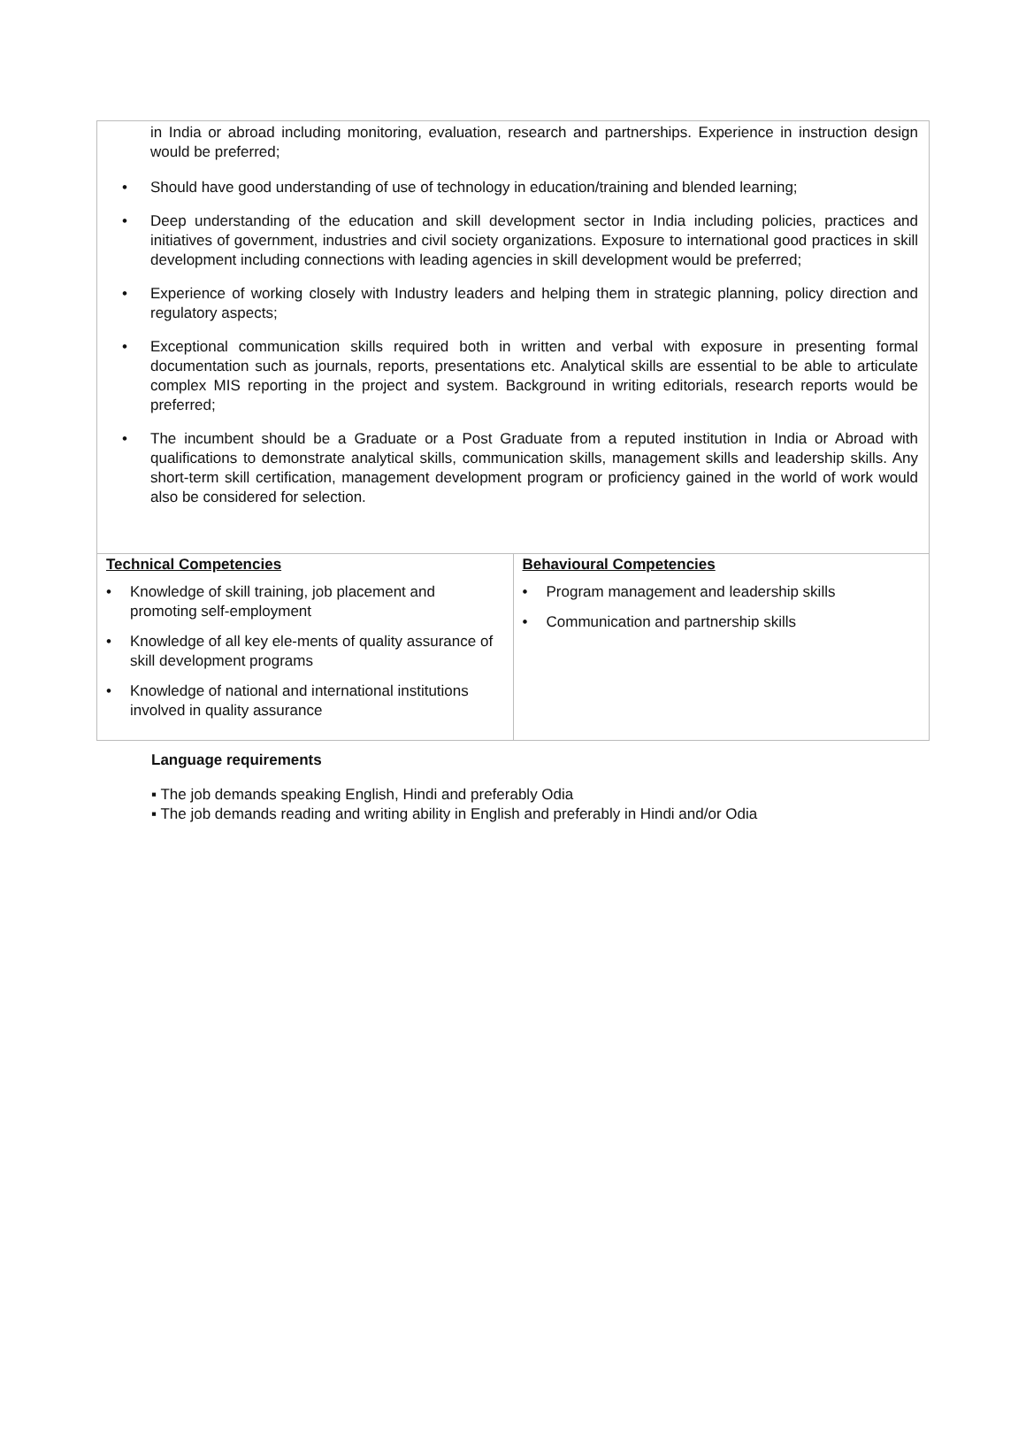in India or abroad including monitoring, evaluation, research and partnerships. Experience in instruction design would be preferred;
• Should have good understanding of use of technology in education/training and blended learning;
• Deep understanding of the education and skill development sector in India including policies, practices and initiatives of government, industries and civil society organizations. Exposure to international good practices in skill development including connections with leading agencies in skill development would be preferred;
• Experience of working closely with Industry leaders and helping them in strategic planning, policy direction and regulatory aspects;
• Exceptional communication skills required both in written and verbal with exposure in presenting formal documentation such as journals, reports, presentations etc. Analytical skills are essential to be able to articulate complex MIS reporting in the project and system. Background in writing editorials, research reports would be preferred;
• The incumbent should be a Graduate or a Post Graduate from a reputed institution in India or Abroad with qualifications to demonstrate analytical skills, communication skills, management skills and leadership skills. Any short-term skill certification, management development program or proficiency gained in the world of work would also be considered for selection.
| Technical Competencies • Knowledge of skill training, job placement and promoting self-employment • Knowledge of all key ele-ments of quality assurance of skill development programs • Knowledge of national and international institutions involved in quality assurance | Behavioural Competencies • Program management and leadership skills • Communication and partnership skills |
Language requirements
▪ The job demands speaking English, Hindi and preferably Odia
▪ The job demands reading and writing ability in English and preferably in Hindi and/or Odia